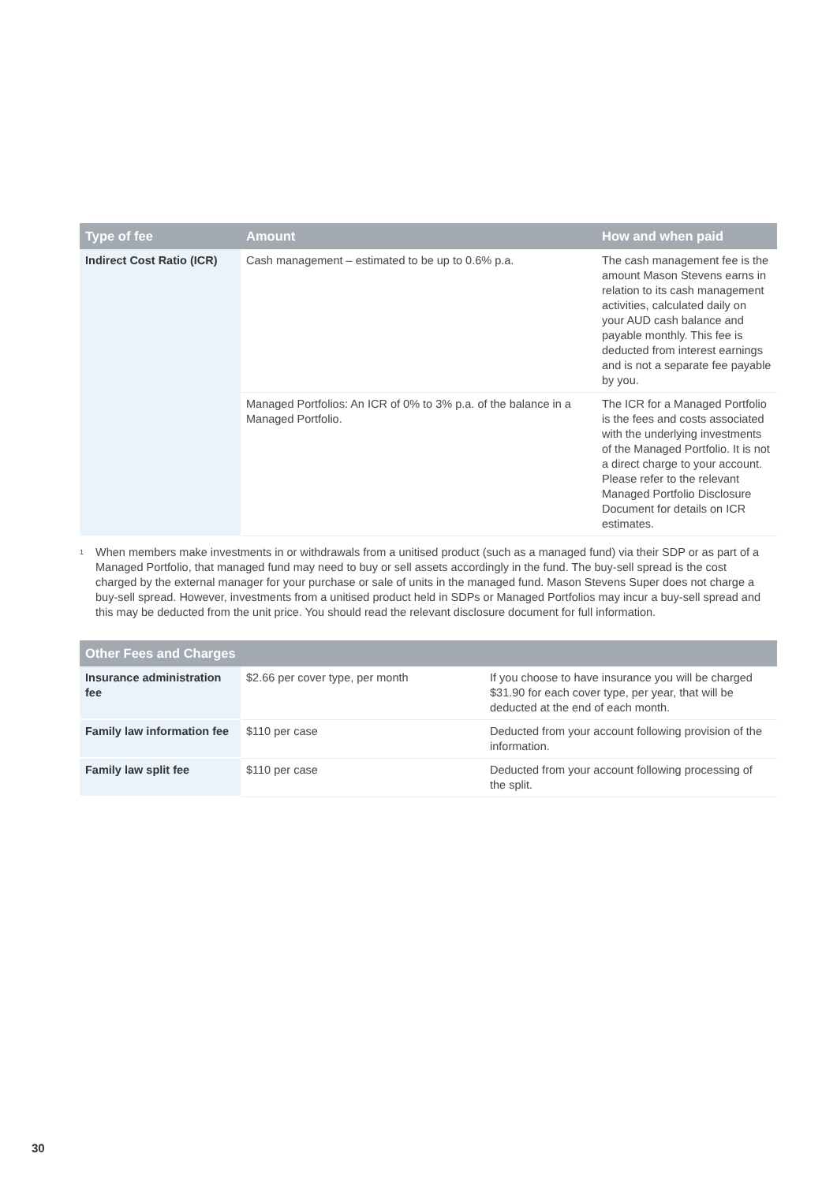| Type of fee | Amount | How and when paid |
| --- | --- | --- |
| Indirect Cost Ratio (ICR) | Cash management – estimated to be up to 0.6% p.a. | The cash management fee is the amount Mason Stevens earns in relation to its cash management activities, calculated daily on your AUD cash balance and payable monthly. This fee is deducted from interest earnings and is not a separate fee payable by you. |
| | Managed Portfolios: An ICR of 0% to 3% p.a. of the balance in a Managed Portfolio. | The ICR for a Managed Portfolio is the fees and costs associated with the underlying investments of the Managed Portfolio. It is not a direct charge to your account. Please refer to the relevant Managed Portfolio Disclosure Document for details on ICR estimates. |
<sup>1</sup>
When members make investments in or withdrawals from a unitised product (such as a managed fund) via their SDP or as part of a Managed Portfolio, that managed fund may need to buy or sell assets accordingly in the fund. The buy-sell spread is the cost charged by the external manager for your purchase or sale of units in the managed fund. Mason Stevens Super does not charge a buy-sell spread. However, investments from a unitised product held in SDPs or Managed Portfolios may incur a buy-sell spread and this may be deducted from the unit price. You should read the relevant disclosure document for full information.
| Other Fees and Charges | | |
| --- | --- | --- |
| Insurance administration fee | $2.66 per cover type, per month | If you choose to have insurance you will be charged $31.90 for each cover type, per year, that will be deducted at the end of each month. |
| Family law information fee | $110 per case | Deducted from your account following provision of the information. |
| Family law split fee | $110 per case | Deducted from your account following processing of the split. |
30